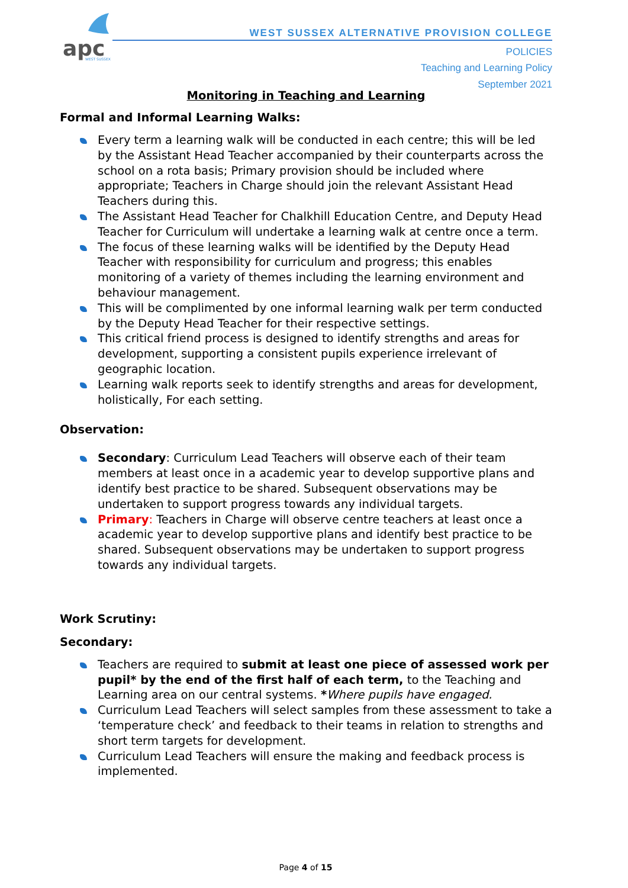apc
WEST SUSSEX
WEST SUSSEX ALTERNATIVE PROVISION COLLEGE
POLICIES
Teaching and Learning Policy
September 2021
Monitoring in Teaching and Learning
Formal and Informal Learning Walks:
Every term a learning walk will be conducted in each centre; this will be led by the Assistant Head Teacher accompanied by their counterparts across the school on a rota basis; Primary provision should be included where appropriate; Teachers in Charge should join the relevant Assistant Head Teachers during this.
The Assistant Head Teacher for Chalkhill Education Centre, and Deputy Head Teacher for Curriculum will undertake a learning walk at centre once a term.
The focus of these learning walks will be identified by the Deputy Head Teacher with responsibility for curriculum and progress; this enables monitoring of a variety of themes including the learning environment and behaviour management.
This will be complimented by one informal learning walk per term conducted by the Deputy Head Teacher for their respective settings.
This critical friend process is designed to identify strengths and areas for development, supporting a consistent pupils experience irrelevant of geographic location.
Learning walk reports seek to identify strengths and areas for development, holistically, For each setting.
Observation:
Secondary: Curriculum Lead Teachers will observe each of their team members at least once in a academic year to develop supportive plans and identify best practice to be shared. Subsequent observations may be undertaken to support progress towards any individual targets.
Primary: Teachers in Charge will observe centre teachers at least once a academic year to develop supportive plans and identify best practice to be shared. Subsequent observations may be undertaken to support progress towards any individual targets.
Work Scrutiny:
Secondary:
Teachers are required to submit at least one piece of assessed work per pupil* by the end of the first half of each term, to the Teaching and Learning area on our central systems. *Where pupils have engaged.
Curriculum Lead Teachers will select samples from these assessment to take a ‘temperature check’ and feedback to their teams in relation to strengths and short term targets for development.
Curriculum Lead Teachers will ensure the making and feedback process is implemented.
Page 4 of 15